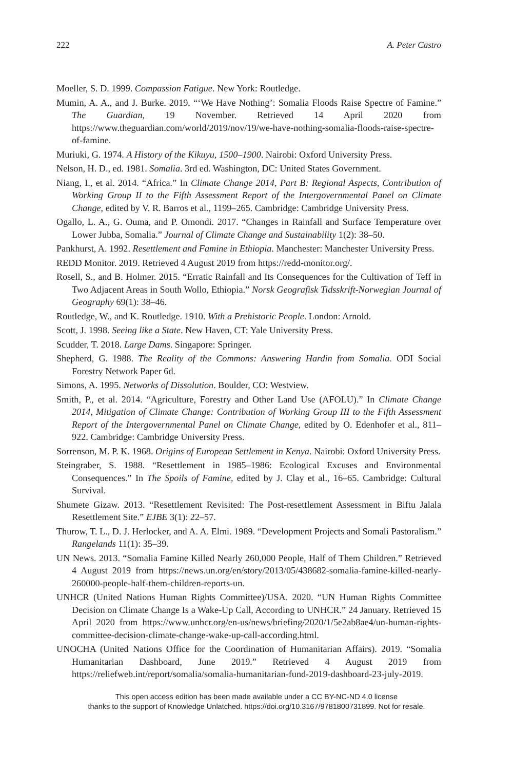222 A. Peter Castro
Moeller, S. D. 1999. Compassion Fatigue. New York: Routledge.
Mumin, A. A., and J. Burke. 2019. “‘We Have Nothing’: Somalia Floods Raise Spectre of Famine.” The Guardian, 19 November. Retrieved 14 April 2020 from https://www.theguardian.com/world/2019/nov/19/we-have-nothing-somalia-floods-raise-spectre-of-famine.
Muriuki, G. 1974. A History of the Kikuyu, 1500–1900. Nairobi: Oxford University Press.
Nelson, H. D., ed. 1981. Somalia. 3rd ed. Washington, DC: United States Government.
Niang, I., et al. 2014. “Africa.” In Climate Change 2014, Part B: Regional Aspects, Contribution of Working Group II to the Fifth Assessment Report of the Intergovernmental Panel on Climate Change, edited by V. R. Barros et al., 1199–265. Cambridge: Cambridge University Press.
Ogallo, L. A., G. Ouma, and P. Omondi. 2017. “Changes in Rainfall and Surface Temperature over Lower Jubba, Somalia.” Journal of Climate Change and Sustainability 1(2): 38–50.
Pankhurst, A. 1992. Resettlement and Famine in Ethiopia. Manchester: Manchester University Press.
REDD Monitor. 2019. Retrieved 4 August 2019 from https://redd-monitor.org/.
Rosell, S., and B. Holmer. 2015. “Erratic Rainfall and Its Consequences for the Cultivation of Teff in Two Adjacent Areas in South Wollo, Ethiopia.” Norsk Geografisk Tidsskrift-Norwegian Journal of Geography 69(1): 38–46.
Routledge, W., and K. Routledge. 1910. With a Prehistoric People. London: Arnold.
Scott, J. 1998. Seeing like a State. New Haven, CT: Yale University Press.
Scudder, T. 2018. Large Dams. Singapore: Springer.
Shepherd, G. 1988. The Reality of the Commons: Answering Hardin from Somalia. ODI Social Forestry Network Paper 6d.
Simons, A. 1995. Networks of Dissolution. Boulder, CO: Westview.
Smith, P., et al. 2014. “Agriculture, Forestry and Other Land Use (AFOLU).” In Climate Change 2014, Mitigation of Climate Change: Contribution of Working Group III to the Fifth Assessment Report of the Intergovernmental Panel on Climate Change, edited by O. Edenhofer et al., 811–922. Cambridge: Cambridge University Press.
Sorrenson, M. P. K. 1968. Origins of European Settlement in Kenya. Nairobi: Oxford University Press.
Steingraber, S. 1988. “Resettlement in 1985–1986: Ecological Excuses and Environmental Consequences.” In The Spoils of Famine, edited by J. Clay et al., 16–65. Cambridge: Cultural Survival.
Shumete Gizaw. 2013. “Resettlement Revisited: The Post-resettlement Assessment in Biftu Jalala Resettlement Site.” EJBE 3(1): 22–57.
Thurow, T. L., D. J. Herlocker, and A. A. Elmi. 1989. “Development Projects and Somali Pastoralism.” Rangelands 11(1): 35–39.
UN News. 2013. “Somalia Famine Killed Nearly 260,000 People, Half of Them Children.” Retrieved 4 August 2019 from https://news.un.org/en/story/2013/05/438682-somalia-famine-killed-nearly-260000-people-half-them-children-reports-un.
UNHCR (United Nations Human Rights Committee)/USA. 2020. “UN Human Rights Committee Decision on Climate Change Is a Wake-Up Call, According to UNHCR.” 24 January. Retrieved 15 April 2020 from https://www.unhcr.org/en-us/news/briefing/2020/1/5e2ab8ae4/un-human-rights-committee-decision-climate-change-wake-up-call-according.html.
UNOCHA (United Nations Office for the Coordination of Humanitarian Affairs). 2019. “Somalia Humanitarian Dashboard, June 2019.” Retrieved 4 August 2019 from https://reliefweb.int/report/somalia/somalia-humanitarian-fund-2019-dashboard-23-july-2019.
This open access edition has been made available under a CC BY-NC-ND 4.0 license
thanks to the support of Knowledge Unlatched. https://doi.org/10.3167/9781800731899. Not for resale.